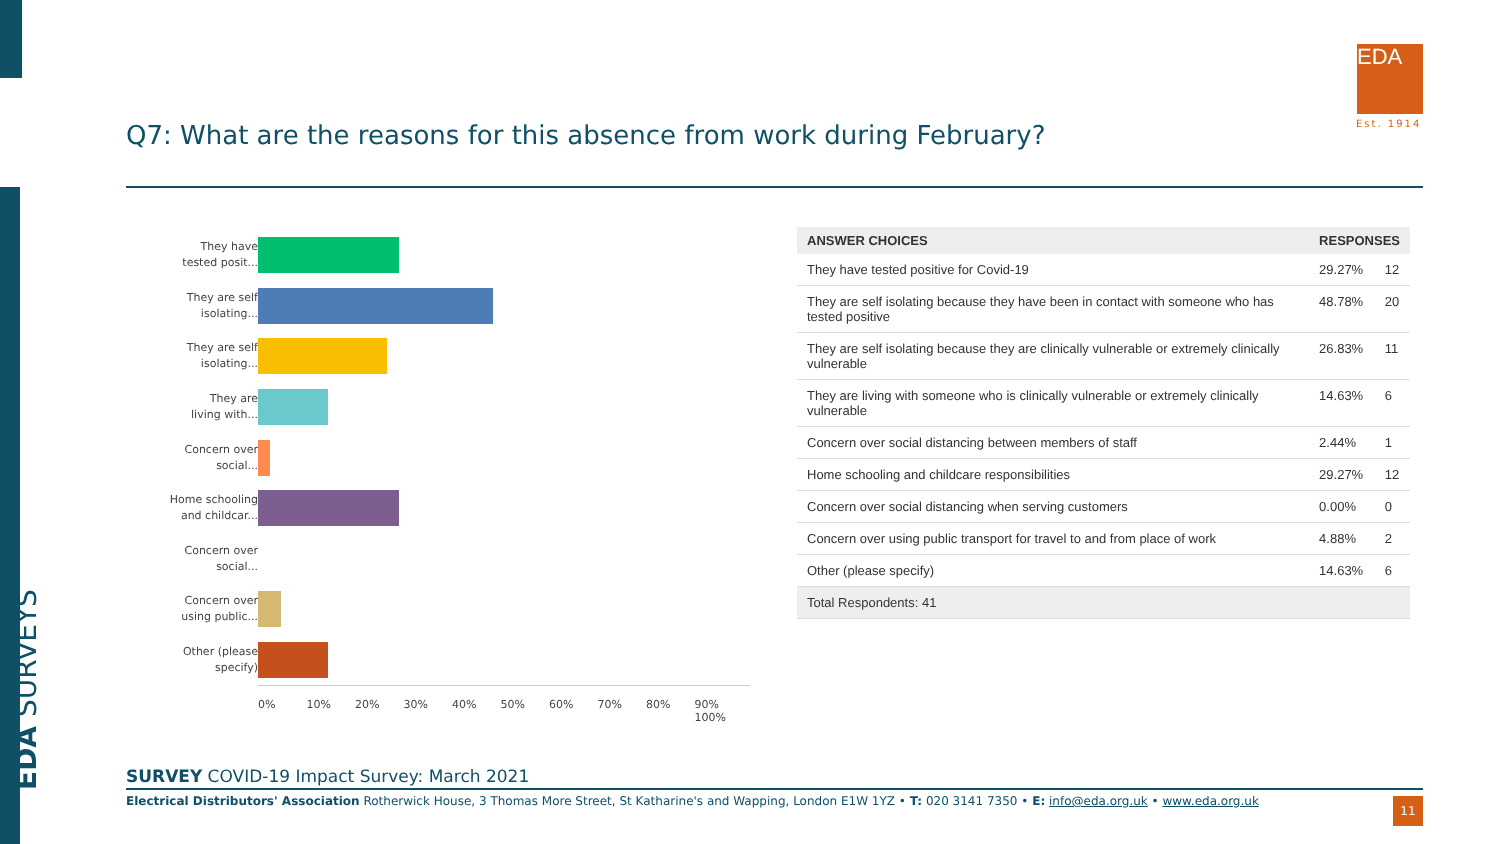EDA SURVEYS
EDA
Est. 1914
Q7: What are the reasons for this absence from work during February?
They have
tested posit...
They are self
isolating...
They are self
isolating...
They are
living with...
Concern over
social...
Home schooling
and childcar...
Concern over
social...
Concern over
using public...
Other (please
specify)
0% 10% 20% 30% 40% 50% 60% 70% 80% 90% 100%
| ANSWER CHOICES | RESPONSES | |
| --- | --- | --- |
| They have tested positive for Covid-19 | 29.27% | 12 |
| They are self isolating because they have been in contact with someone who has tested positive | 48.78% | 20 |
| They are self isolating because they are clinically vulnerable or extremely clinically vulnerable | 26.83% | 11 |
| They are living with someone who is clinically vulnerable or extremely clinically vulnerable | 14.63% | 6 |
| Concern over social distancing between members of staff | 2.44% | 1 |
| Home schooling and childcare responsibilities | 29.27% | 12 |
| Concern over social distancing when serving customers | 0.00% | 0 |
| Concern over using public transport for travel to and from place of work | 4.88% | 2 |
| Other (please specify) | 14.63% | 6 |
| Total Respondents: 41 | | |
SURVEY COVID-19 Impact Survey: March 2021
Electrical Distributors' Association Rotherwick House, 3 Thomas More Street, St Katharine's and Wapping, London E1W 1YZ • T: 020 3141 7350 • E: info@eda.org.uk • www.eda.org.uk
11